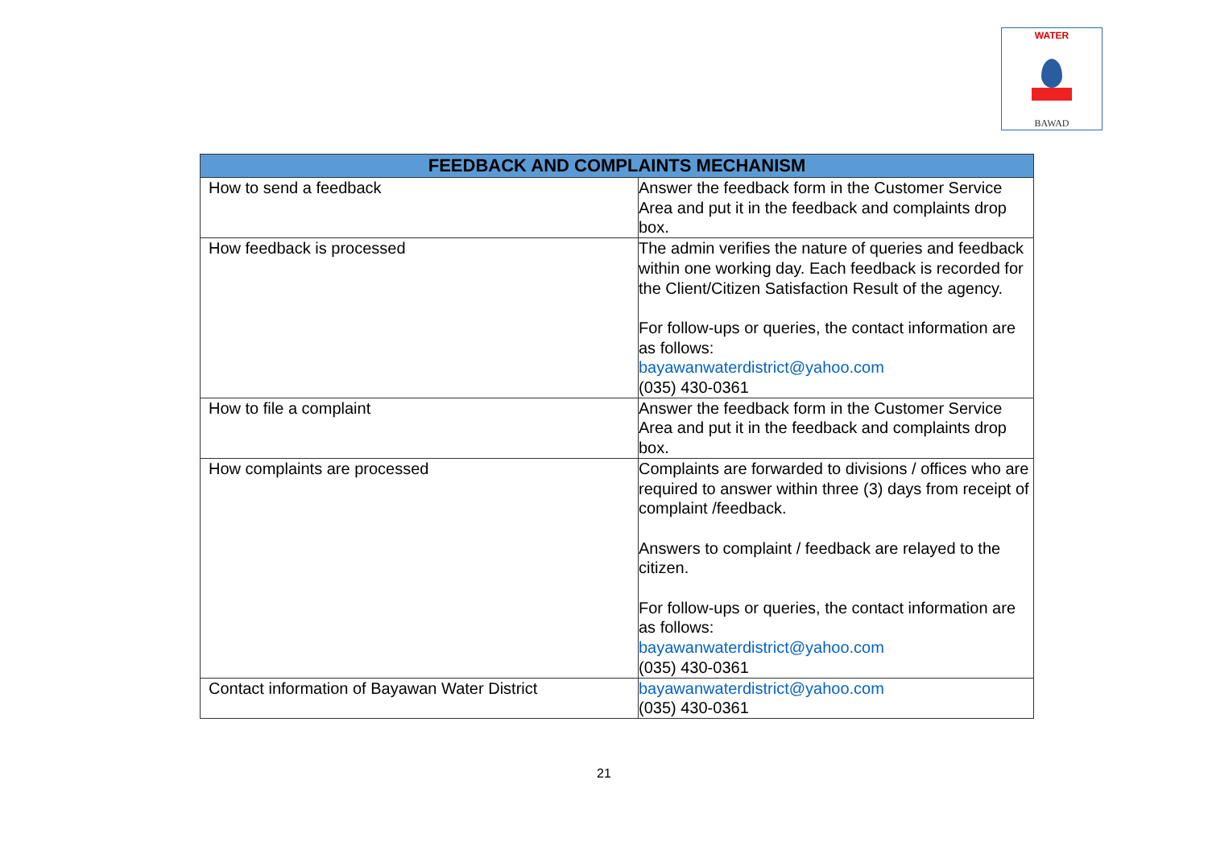WATER
BAWAD
| FEEDBACK AND COMPLAINTS MECHANISM | |
| --- | --- |
| How to send a feedback | Answer the feedback form in the Customer Service Area and put it in the feedback and complaints drop box. |
| How feedback is processed | The admin verifies the nature of queries and feedback within one working day. Each feedback is recorded for the Client/Citizen Satisfaction Result of the agency. For follow-ups or queries, the contact information are as follows: bayawanwaterdistrict@yahoo.com (035) 430-0361 |
| How to file a complaint | Answer the feedback form in the Customer Service Area and put it in the feedback and complaints drop box. |
| How complaints are processed | Complaints are forwarded to divisions / offices who are required to answer within three (3) days from receipt of complaint /feedback. Answers to complaint / feedback are relayed to the citizen. For follow-ups or queries, the contact information are as follows: bayawanwaterdistrict@yahoo.com (035) 430-0361 |
| Contact information of Bayawan Water District | bayawanwaterdistrict@yahoo.com (035) 430-0361 |
21